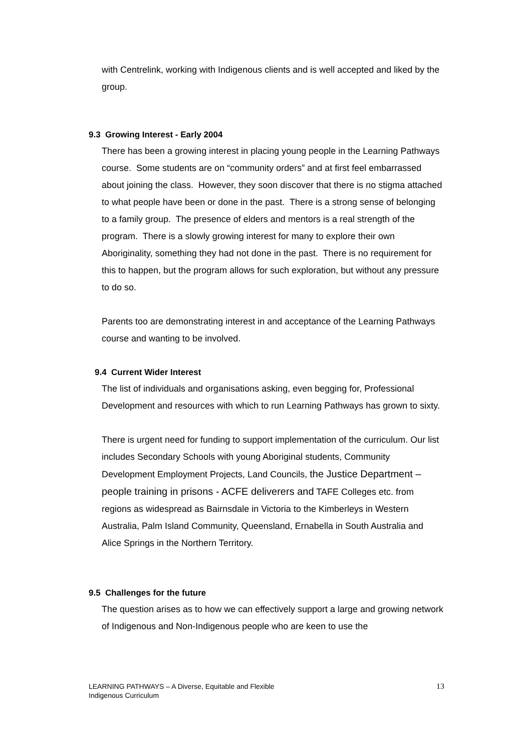with Centrelink, working with Indigenous clients and is well accepted and liked by the group.
9.3 Growing Interest - Early 2004
There has been a growing interest in placing young people in the Learning Pathways course. Some students are on “community orders” and at first feel embarrassed about joining the class. However, they soon discover that there is no stigma attached to what people have been or done in the past. There is a strong sense of belonging to a family group. The presence of elders and mentors is a real strength of the program. There is a slowly growing interest for many to explore their own Aboriginality, something they had not done in the past. There is no requirement for this to happen, but the program allows for such exploration, but without any pressure to do so.
Parents too are demonstrating interest in and acceptance of the Learning Pathways course and wanting to be involved.
9.4 Current Wider Interest
The list of individuals and organisations asking, even begging for, Professional Development and resources with which to run Learning Pathways has grown to sixty.
There is urgent need for funding to support implementation of the curriculum. Our list includes Secondary Schools with young Aboriginal students, Community Development Employment Projects, Land Councils, the Justice Department – people training in prisons - ACFE deliverers and TAFE Colleges etc. from regions as widespread as Bairnsdale in Victoria to the Kimberleys in Western Australia, Palm Island Community, Queensland, Ernabella in South Australia and Alice Springs in the Northern Territory.
9.5 Challenges for the future
The question arises as to how we can effectively support a large and growing network of Indigenous and Non-Indigenous people who are keen to use the
LEARNING PATHWAYS – A Diverse, Equitable and Flexible
Indigenous Curriculum
13